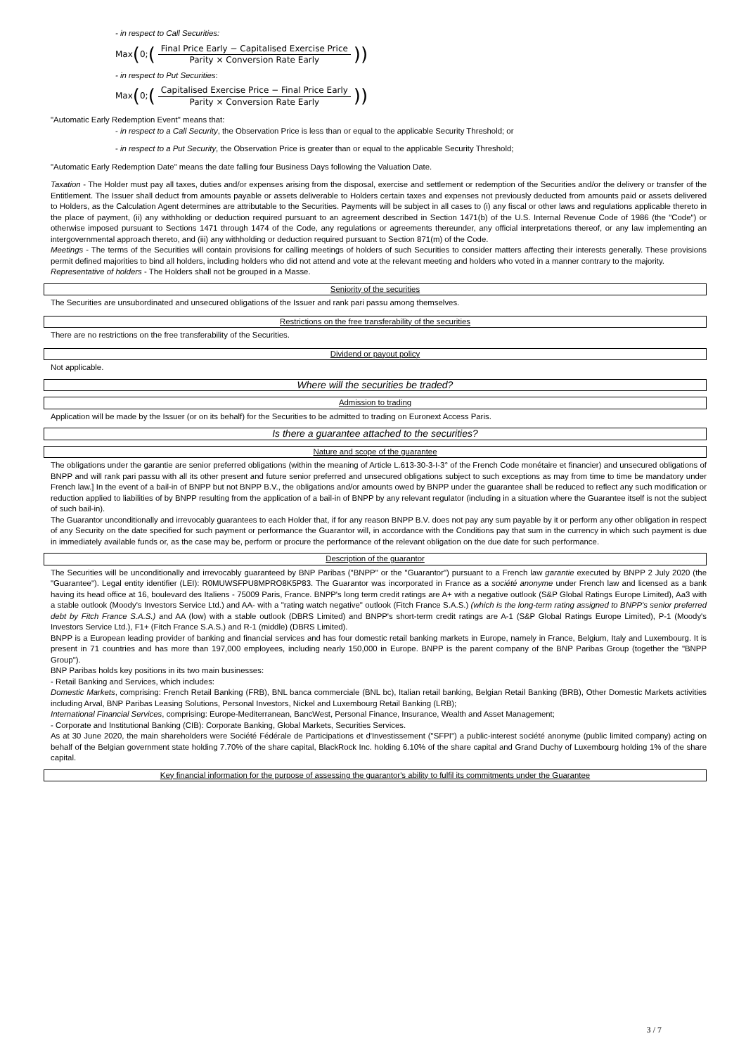- in respect to Call Securities:
Max (0; (Final Price Early − Capitalised Exercise Price Parity × Conversion Rate Early))
- in respect to Put Securities:
Max (0; (Capitalised Exercise Price − Final Price Early Parity × Conversion Rate Early))
"Automatic Early Redemption Event" means that:
- in respect to a Call Security, the Observation Price is less than or equal to the applicable Security Threshold; or
- in respect to a Put Security, the Observation Price is greater than or equal to the applicable Security Threshold;
"Automatic Early Redemption Date" means the date falling four Business Days following the Valuation Date.
Taxation - The Holder must pay all taxes, duties and/or expenses arising from the disposal, exercise and settlement or redemption of the Securities and/or the delivery or transfer of the Entitlement. The Issuer shall deduct from amounts payable or assets deliverable to Holders certain taxes and expenses not previously deducted from amounts paid or assets delivered to Holders, as the Calculation Agent determines are attributable to the Securities. Payments will be subject in all cases to (i) any fiscal or other laws and regulations applicable thereto in the place of payment, (ii) any withholding or deduction required pursuant to an agreement described in Section 1471(b) of the U.S. Internal Revenue Code of 1986 (the "Code") or otherwise imposed pursuant to Sections 1471 through 1474 of the Code, any regulations or agreements thereunder, any official interpretations thereof, or any law implementing an intergovernmental approach thereto, and (iii) any withholding or deduction required pursuant to Section 871(m) of the Code.
Meetings - The terms of the Securities will contain provisions for calling meetings of holders of such Securities to consider matters affecting their interests generally. These provisions permit defined majorities to bind all holders, including holders who did not attend and vote at the relevant meeting and holders who voted in a manner contrary to the majority.
Representative of holders - The Holders shall not be grouped in a Masse.
Seniority of the securities
The Securities are unsubordinated and unsecured obligations of the Issuer and rank pari passu among themselves.
Restrictions on the free transferability of the securities
There are no restrictions on the free transferability of the Securities.
Dividend or payout policy
Not applicable.
Where will the securities be traded?
Admission to trading
Application will be made by the Issuer (or on its behalf) for the Securities to be admitted to trading on Euronext Access Paris.
Is there a guarantee attached to the securities?
Nature and scope of the guarantee
The obligations under the garantie are senior preferred obligations (within the meaning of Article L.613-30-3-I-3° of the French Code monétaire et financier) and unsecured obligations of BNPP and will rank pari passu with all its other present and future senior preferred and unsecured obligations subject to such exceptions as may from time to time be mandatory under French law.] In the event of a bail-in of BNPP but not BNPP B.V., the obligations and/or amounts owed by BNPP under the guarantee shall be reduced to reflect any such modification or reduction applied to liabilities of by BNPP resulting from the application of a bail-in of BNPP by any relevant regulator (including in a situation where the Guarantee itself is not the subject of such bail-in).
The Guarantor unconditionally and irrevocably guarantees to each Holder that, if for any reason BNPP B.V. does not pay any sum payable by it or perform any other obligation in respect of any Security on the date specified for such payment or performance the Guarantor will, in accordance with the Conditions pay that sum in the currency in which such payment is due in immediately available funds or, as the case may be, perform or procure the performance of the relevant obligation on the due date for such performance.
Description of the guarantor
The Securities will be unconditionally and irrevocably guaranteed by BNP Paribas ("BNPP" or the "Guarantor") pursuant to a French law garantie executed by BNPP 2 July 2020 (the "Guarantee"). Legal entity identifier (LEI): R0MUWSFPU8MPRO8K5P83. The Guarantor was incorporated in France as a société anonyme under French law and licensed as a bank having its head office at 16, boulevard des Italiens - 75009 Paris, France. BNPP's long term credit ratings are A+ with a negative outlook (S&P Global Ratings Europe Limited), Aa3 with a stable outlook (Moody's Investors Service Ltd.) and AA- with a "rating watch negative" outlook (Fitch France S.A.S.) (which is the long-term rating assigned to BNPP's senior preferred debt by Fitch France S.A.S.) and AA (low) with a stable outlook (DBRS Limited) and BNPP's short-term credit ratings are A-1 (S&P Global Ratings Europe Limited), P-1 (Moody's Investors Service Ltd.), F1+ (Fitch France S.A.S.) and R-1 (middle) (DBRS Limited).
BNPP is a European leading provider of banking and financial services and has four domestic retail banking markets in Europe, namely in France, Belgium, Italy and Luxembourg. It is present in 71 countries and has more than 197,000 employees, including nearly 150,000 in Europe. BNPP is the parent company of the BNP Paribas Group (together the "BNPP Group").
BNP Paribas holds key positions in its two main businesses:
- Retail Banking and Services, which includes:
Domestic Markets, comprising: French Retail Banking (FRB), BNL banca commerciale (BNL bc), Italian retail banking, Belgian Retail Banking (BRB), Other Domestic Markets activities including Arval, BNP Paribas Leasing Solutions, Personal Investors, Nickel and Luxembourg Retail Banking (LRB);
International Financial Services, comprising: Europe-Mediterranean, BancWest, Personal Finance, Insurance, Wealth and Asset Management;
- Corporate and Institutional Banking (CIB): Corporate Banking, Global Markets, Securities Services.
As at 30 June 2020, the main shareholders were Société Fédérale de Participations et d'Investissement ("SFPI") a public-interest société anonyme (public limited company) acting on behalf of the Belgian government state holding 7.70% of the share capital, BlackRock Inc. holding 6.10% of the share capital and Grand Duchy of Luxembourg holding 1% of the share capital.
Key financial information for the purpose of assessing the guarantor's ability to fulfil its commitments under the Guarantee
3 / 7